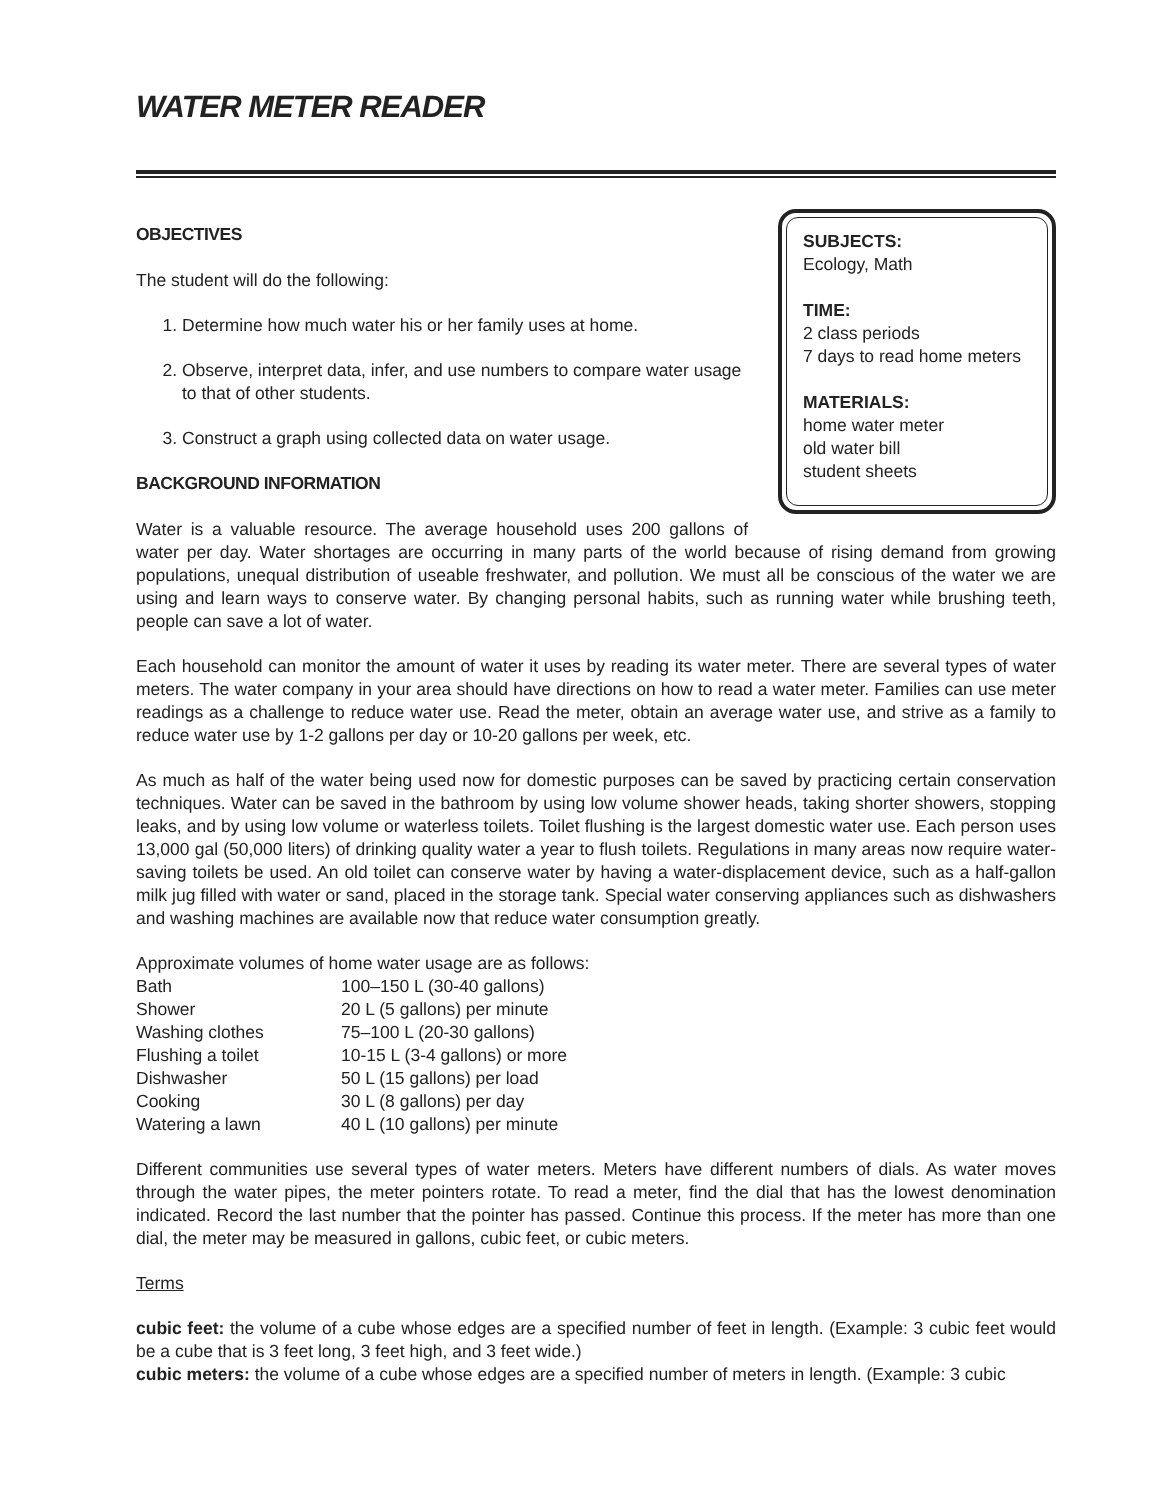WATER METER READER
SUBJECTS:
Ecology, Math
TIME:
2 class periods
7 days to read home meters
MATERIALS:
home water meter
old water bill
student sheets
OBJECTIVES
The student will do the following:
1. Determine how much water his or her family uses at home.
2. Observe, interpret data, infer, and use numbers to compare water usage to that of other students.
3. Construct a graph using collected data on water usage.
BACKGROUND INFORMATION
Water is a valuable resource. The average household uses 200 gallons of water per day. Water shortages are occurring in many parts of the world because of rising demand from growing populations, unequal distribution of useable freshwater, and pollution. We must all be conscious of the water we are using and learn ways to conserve water. By changing personal habits, such as running water while brushing teeth, people can save a lot of water.
Each household can monitor the amount of water it uses by reading its water meter. There are several types of water meters. The water company in your area should have directions on how to read a water meter. Families can use meter readings as a challenge to reduce water use. Read the meter, obtain an average water use, and strive as a family to reduce water use by 1-2 gallons per day or 10-20 gallons per week, etc.
As much as half of the water being used now for domestic purposes can be saved by practicing certain conservation techniques. Water can be saved in the bathroom by using low volume shower heads, taking shorter showers, stopping leaks, and by using low volume or waterless toilets. Toilet flushing is the largest domestic water use. Each person uses 13,000 gal (50,000 liters) of drinking quality water a year to flush toilets. Regulations in many areas now require water-saving toilets be used. An old toilet can conserve water by having a water-displacement device, such as a half-gallon milk jug filled with water or sand, placed in the storage tank. Special water conserving appliances such as dishwashers and washing machines are available now that reduce water consumption greatly.
Approximate volumes of home water usage are as follows:
| Bath | 100–150 L (30-40 gallons) |
| Shower | 20 L (5 gallons) per minute |
| Washing clothes | 75–100 L (20-30 gallons) |
| Flushing a toilet | 10-15 L (3-4 gallons) or more |
| Dishwasher | 50 L (15 gallons) per load |
| Cooking | 30 L (8 gallons) per day |
| Watering a lawn | 40 L (10 gallons) per minute |
Different communities use several types of water meters. Meters have different numbers of dials. As water moves through the water pipes, the meter pointers rotate. To read a meter, find the dial that has the lowest denomination indicated. Record the last number that the pointer has passed. Continue this process. If the meter has more than one dial, the meter may be measured in gallons, cubic feet, or cubic meters.
Terms
cubic feet: the volume of a cube whose edges are a specified number of feet in length. (Example: 3 cubic feet would be a cube that is 3 feet long, 3 feet high, and 3 feet wide.)
cubic meters: the volume of a cube whose edges are a specified number of meters in length. (Example: 3 cubic